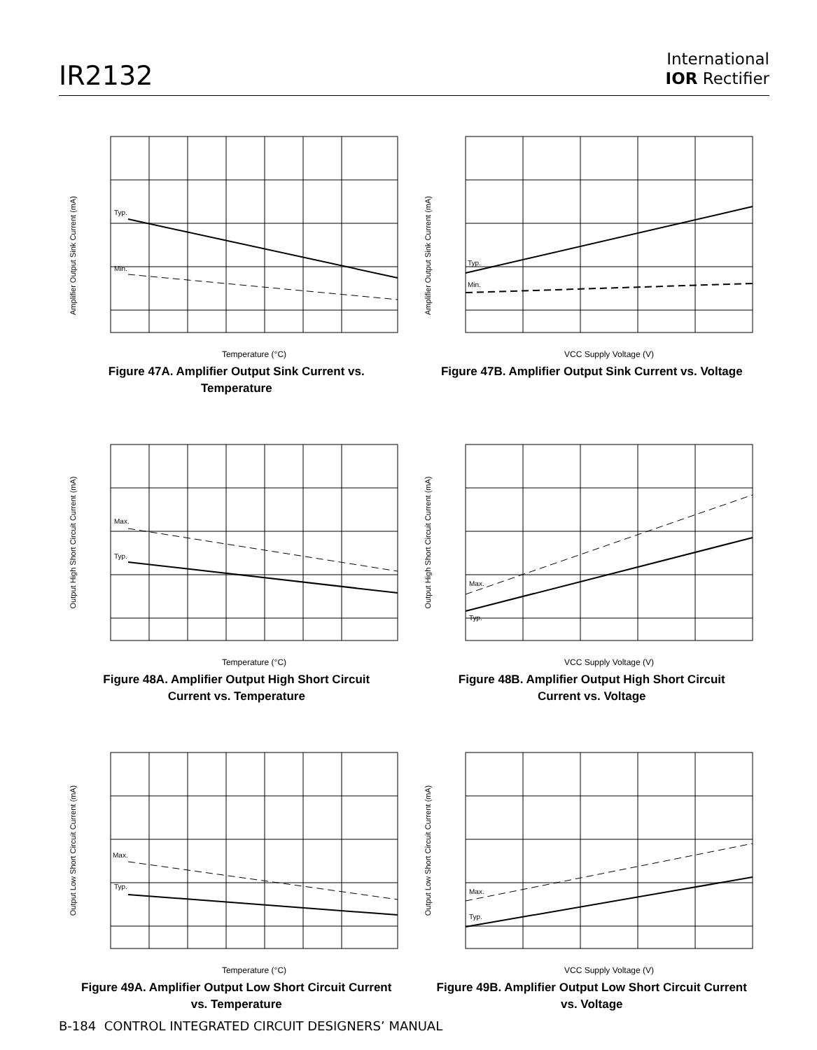IR2132
International
IOR Rectifier
Typ.
Min.
Amplifier Output Sink Current (mA)
Temperature (°C)
Figure 47A. Amplifier Output Sink Current vs.
Temperature
Typ.
Min.
Amplifier Output Sink Current (mA)
VCC Supply Voltage (V)
Figure 47B. Amplifier Output Sink Current vs. Voltage
Max.
Typ.
Output High Short Circuit Current (mA)
Temperature (°C)
Figure 48A. Amplifier Output High Short Circuit
Current vs. Temperature
Max.
Typ.
Output High Short Circuit Current (mA)
VCC Supply Voltage (V)
Figure 48B. Amplifier Output High Short Circuit
Current vs. Voltage
Max.
Typ.
Output Low Short Circuit Current (mA)
Temperature (°C)
Figure 49A. Amplifier Output Low Short Circuit Current
vs. Temperature
Max.
Typ.
Output Low Short Circuit Current (mA)
VCC Supply Voltage (V)
Figure 49B. Amplifier Output Low Short Circuit Current
vs. Voltage
B-184 CONTROL INTEGRATED CIRCUIT DESIGNERS’ MANUAL